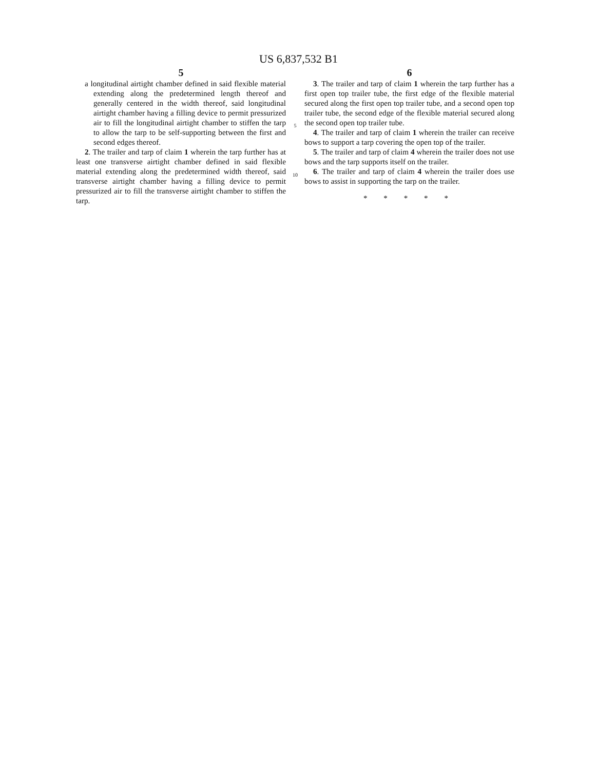US 6,837,532 B1
5
a longitudinal airtight chamber defined in said flexible material extending along the predetermined length thereof and generally centered in the width thereof, said longitudinal airtight chamber having a filling device to permit pressurized air to fill the longitudinal airtight chamber to stiffen the tarp to allow the tarp to be self-supporting between the first and second edges thereof.
2. The trailer and tarp of claim 1 wherein the tarp further has at least one transverse airtight chamber defined in said flexible material extending along the predetermined width thereof, said transverse airtight chamber having a filling device to permit pressurized air to fill the transverse airtight chamber to stiffen the tarp.
5
10
6
3. The trailer and tarp of claim 1 wherein the tarp further has a first open top trailer tube, the first edge of the flexible material secured along the first open top trailer tube, and a second open top trailer tube, the second edge of the flexible material secured along the second open top trailer tube.
4. The trailer and tarp of claim 1 wherein the trailer can receive bows to support a tarp covering the open top of the trailer.
5. The trailer and tarp of claim 4 wherein the trailer does not use bows and the tarp supports itself on the trailer.
6. The trailer and tarp of claim 4 wherein the trailer does use bows to assist in supporting the tarp on the trailer.
* * * * *